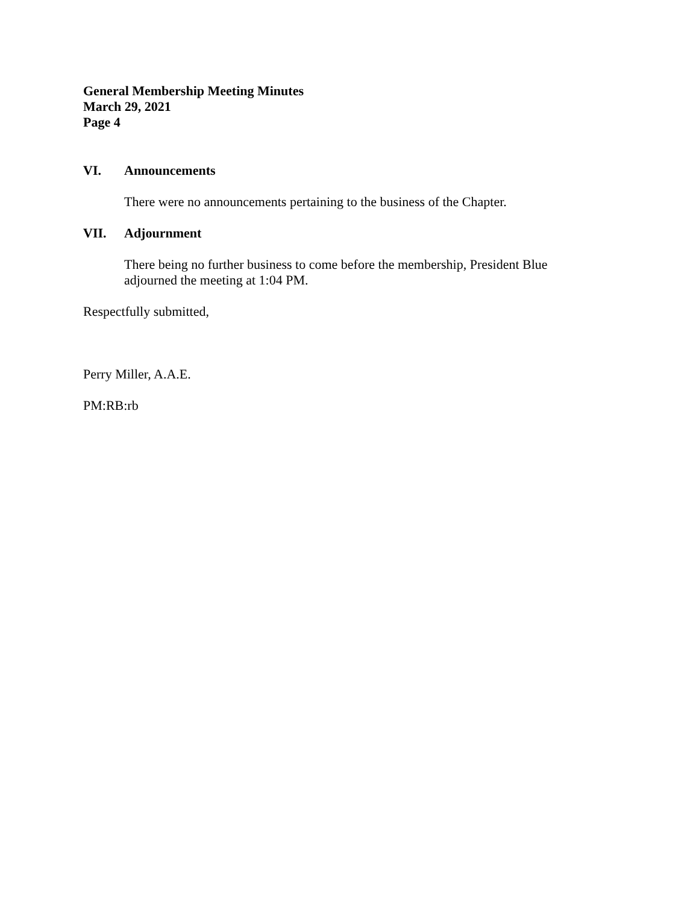General Membership Meeting Minutes
March 29, 2021
Page 4
VI. Announcements
There were no announcements pertaining to the business of the Chapter.
VII. Adjournment
There being no further business to come before the membership, President Blue adjourned the meeting at 1:04 PM.
Respectfully submitted,
Perry Miller, A.A.E.
PM:RB:rb